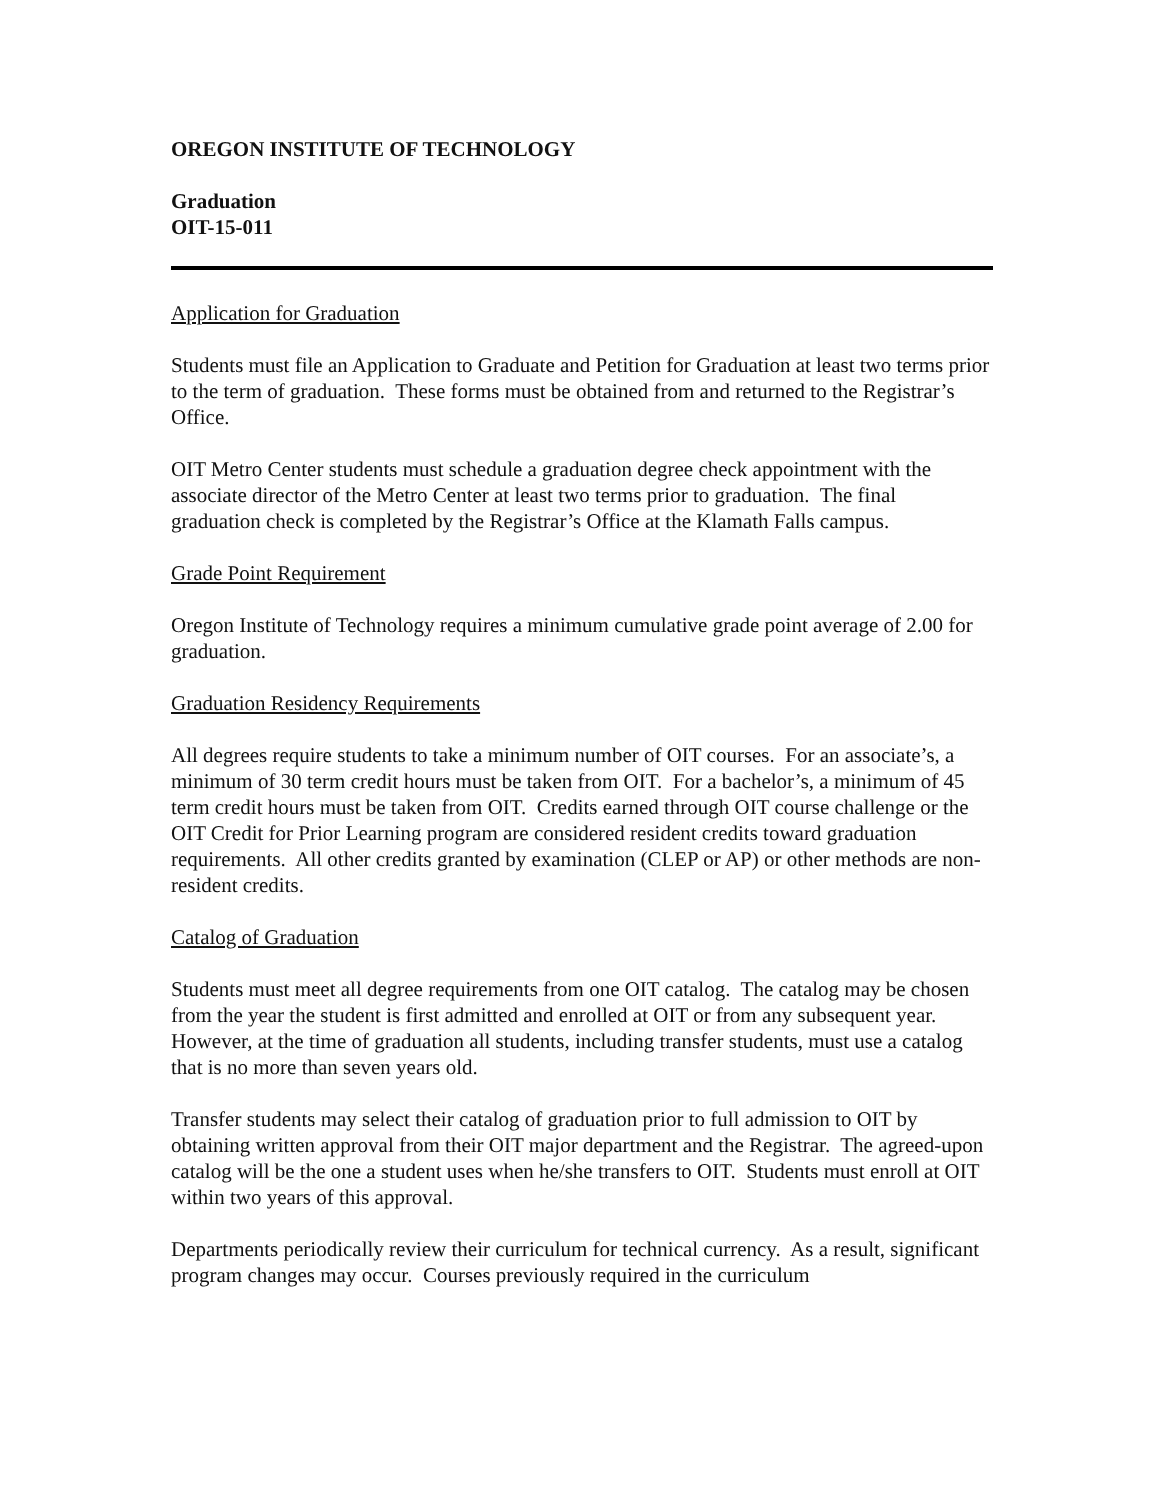OREGON INSTITUTE OF TECHNOLOGY
Graduation
OIT-15-011
Application for Graduation
Students must file an Application to Graduate and Petition for Graduation at least two terms prior to the term of graduation. These forms must be obtained from and returned to the Registrar’s Office.
OIT Metro Center students must schedule a graduation degree check appointment with the associate director of the Metro Center at least two terms prior to graduation. The final graduation check is completed by the Registrar’s Office at the Klamath Falls campus.
Grade Point Requirement
Oregon Institute of Technology requires a minimum cumulative grade point average of 2.00 for graduation.
Graduation Residency Requirements
All degrees require students to take a minimum number of OIT courses. For an associate’s, a minimum of 30 term credit hours must be taken from OIT. For a bachelor’s, a minimum of 45 term credit hours must be taken from OIT. Credits earned through OIT course challenge or the OIT Credit for Prior Learning program are considered resident credits toward graduation requirements. All other credits granted by examination (CLEP or AP) or other methods are non-resident credits.
Catalog of Graduation
Students must meet all degree requirements from one OIT catalog. The catalog may be chosen from the year the student is first admitted and enrolled at OIT or from any subsequent year. However, at the time of graduation all students, including transfer students, must use a catalog that is no more than seven years old.
Transfer students may select their catalog of graduation prior to full admission to OIT by obtaining written approval from their OIT major department and the Registrar. The agreed-upon catalog will be the one a student uses when he/she transfers to OIT. Students must enroll at OIT within two years of this approval.
Departments periodically review their curriculum for technical currency. As a result, significant program changes may occur. Courses previously required in the curriculum